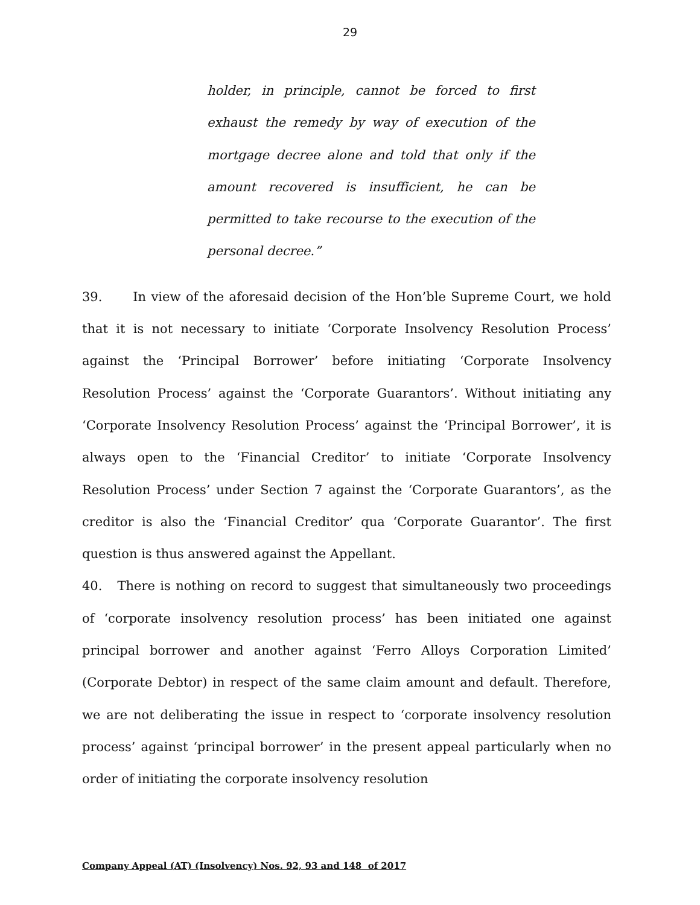29
holder, in principle, cannot be forced to first exhaust the remedy by way of execution of the mortgage decree alone and told that only if the amount recovered is insufficient, he can be permitted to take recourse to the execution of the personal decree.”
39. In view of the aforesaid decision of the Hon’ble Supreme Court, we hold that it is not necessary to initiate ‘Corporate Insolvency Resolution Process’ against the ‘Principal Borrower’ before initiating ‘Corporate Insolvency Resolution Process’ against the ‘Corporate Guarantors’. Without initiating any ‘Corporate Insolvency Resolution Process’ against the ‘Principal Borrower’, it is always open to the ‘Financial Creditor’ to initiate ‘Corporate Insolvency Resolution Process’ under Section 7 against the ‘Corporate Guarantors’, as the creditor is also the ‘Financial Creditor’ qua ‘Corporate Guarantor’. The first question is thus answered against the Appellant.
40. There is nothing on record to suggest that simultaneously two proceedings of ‘corporate insolvency resolution process’ has been initiated one against principal borrower and another against ‘Ferro Alloys Corporation Limited’ (Corporate Debtor) in respect of the same claim amount and default. Therefore, we are not deliberating the issue in respect to ‘corporate insolvency resolution process’ against ‘principal borrower’ in the present appeal particularly when no order of initiating the corporate insolvency resolution
Company Appeal (AT) (Insolvency) Nos. 92, 93 and 148 of 2017